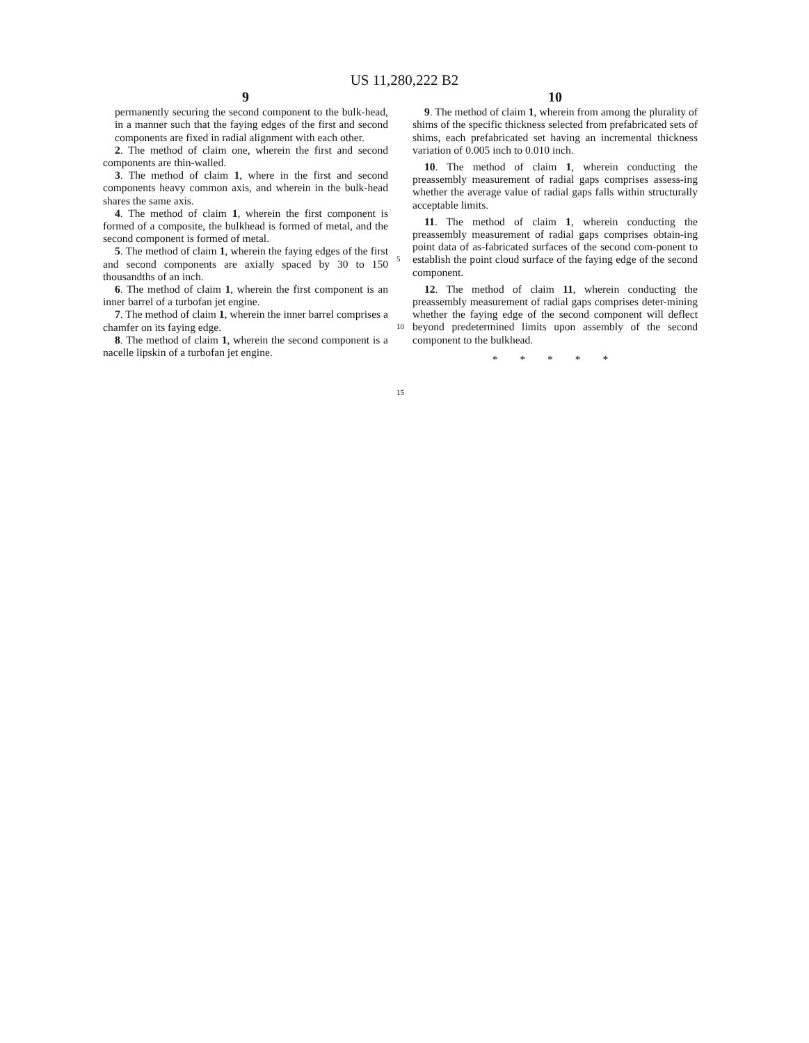US 11,280,222 B2
9
permanently securing the second component to the bulk-head, in a manner such that the faying edges of the first and second components are fixed in radial alignment with each other.
2. The method of claim one, wherein the first and second components are thin-walled.
3. The method of claim 1, where in the first and second components heavy common axis, and wherein in the bulk-head shares the same axis.
4. The method of claim 1, wherein the first component is formed of a composite, the bulkhead is formed of metal, and the second component is formed of metal.
5. The method of claim 1, wherein the faying edges of the first and second components are axially spaced by 30 to 150 thousandths of an inch.
6. The method of claim 1, wherein the first component is an inner barrel of a turbofan jet engine.
7. The method of claim 1, wherein the inner barrel comprises a chamfer on its faying edge.
8. The method of claim 1, wherein the second component is a nacelle lipskin of a turbofan jet engine.
5
10
15
10
9. The method of claim 1, wherein from among the plurality of shims of the specific thickness selected from prefabricated sets of shims, each prefabricated set having an incremental thickness variation of 0.005 inch to 0.010 inch.
10. The method of claim 1, wherein conducting the preassembly measurement of radial gaps comprises assess-ing whether the average value of radial gaps falls within structurally acceptable limits.
11. The method of claim 1, wherein conducting the preassembly measurement of radial gaps comprises obtain-ing point data of as-fabricated surfaces of the second com-ponent to establish the point cloud surface of the faying edge of the second component.
12. The method of claim 11, wherein conducting the preassembly measurement of radial gaps comprises deter-mining whether the faying edge of the second component will deflect beyond predetermined limits upon assembly of the second component to the bulkhead.
* * * * *